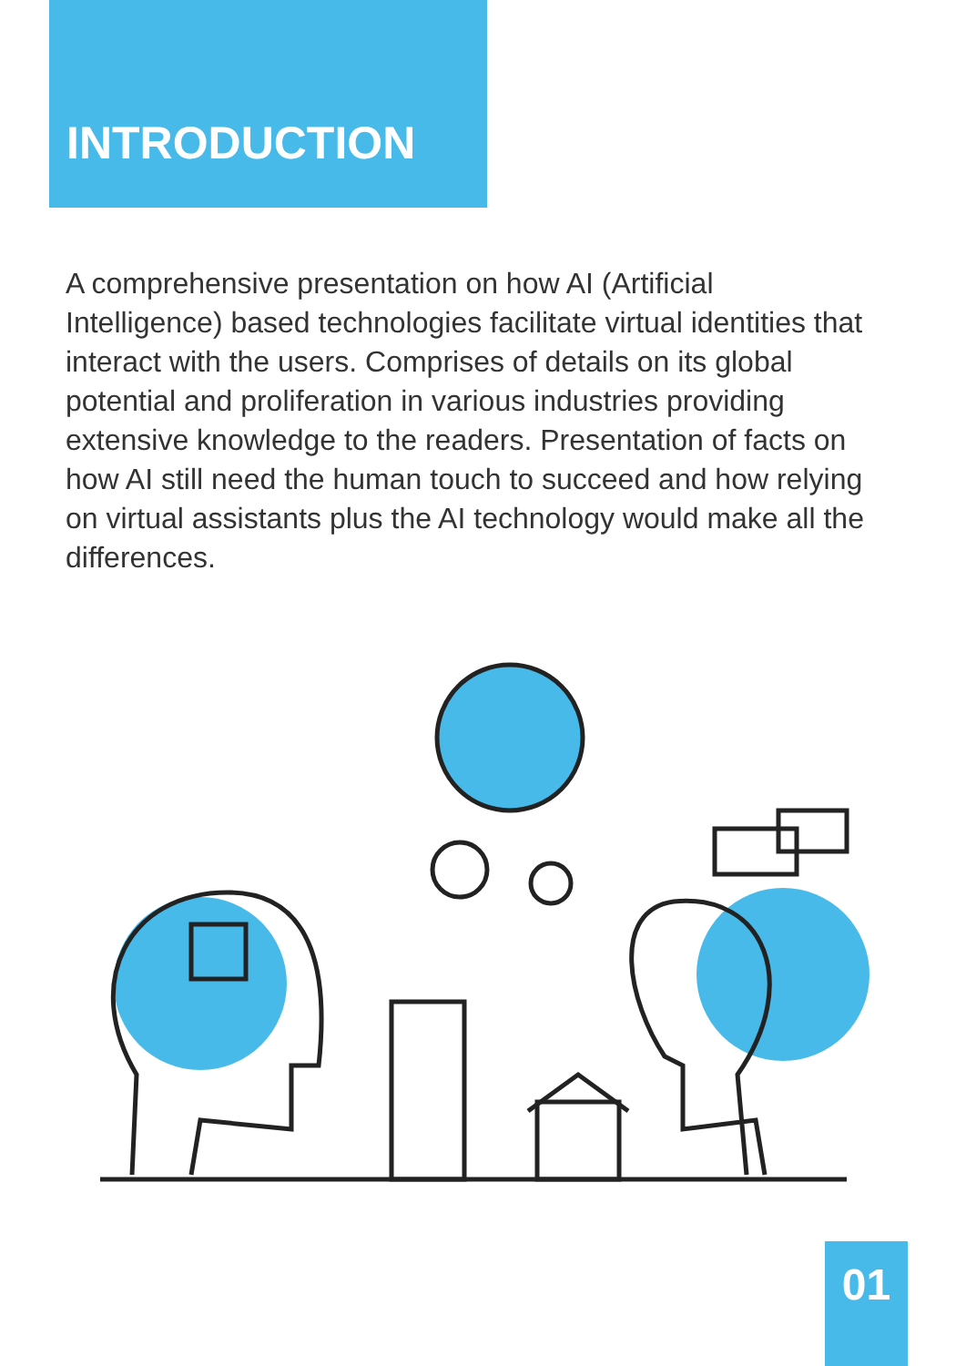INTRODUCTION
A comprehensive presentation on how AI (Artificial Intelligence) based technologies facilitate virtual identities that interact with the users. Comprises of details on its global potential and proliferation in various industries providing extensive knowledge to the readers. Presentation of facts on how AI still need the human touch to succeed and how relying on virtual assistants plus the AI technology would make all the differences.
01